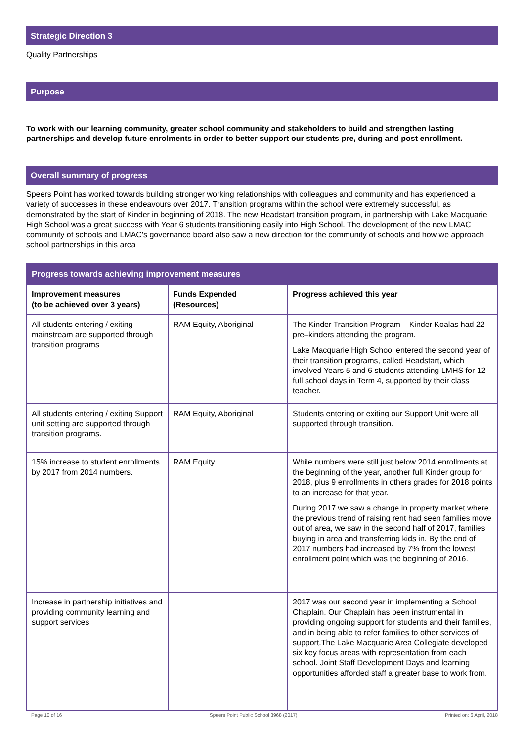Strategic Direction 3
Quality Partnerships
Purpose
To work with our learning community, greater school community and stakeholders to build and strengthen lasting partnerships and develop future enrolments in order to better support our students pre, during and post enrollment.
Overall summary of progress
Speers Point has worked towards building stronger working relationships with colleagues and community and has experienced a variety of successes in these endeavours over 2017. Transition programs within the school were extremely successful, as demonstrated by the start of Kinder in beginning of 2018. The new Headstart transition program, in partnership with Lake Macquarie High School was a great success with Year 6 students transitioning easily into High School. The development of the new LMAC community of schools and LMAC's governance board also saw a new direction for the community of schools and how we approach school partnerships in this area
| Progress towards achieving improvement measures | | |
| --- | --- | --- |
| Improvement measures (to be achieved over 3 years) | Funds Expended (Resources) | Progress achieved this year |
| All students entering / exiting mainstream are supported through transition programs | RAM Equity, Aboriginal | The Kinder Transition Program – Kinder Koalas had 22 pre–kinders attending the program. Lake Macquarie High School entered the second year of their transition programs, called Headstart, which involved Years 5 and 6 students attending LMHS for 12 full school days in Term 4, supported by their class teacher. |
| All students entering / exiting Support unit setting are supported through transition programs. | RAM Equity, Aboriginal | Students entering or exiting our Support Unit were all supported through transition. |
| 15% increase to student enrollments by 2017 from 2014 numbers. | RAM Equity | While numbers were still just below 2014 enrollments at the beginning of the year, another full Kinder group for 2018, plus 9 enrollments in others grades for 2018 points to an increase for that year. During 2017 we saw a change in property market where the previous trend of raising rent had seen families move out of area, we saw in the second half of 2017, families buying in area and transferring kids in. By the end of 2017 numbers had increased by 7% from the lowest enrollment point which was the beginning of 2016. |
| Increase in partnership initiatives and providing community learning and support services | | 2017 was our second year in implementing a School Chaplain. Our Chaplain has been instrumental in providing ongoing support for students and their families, and in being able to refer families to other services of support.The Lake Macquarie Area Collegiate developed six key focus areas with representation from each school. Joint Staff Development Days and learning opportunities afforded staff a greater base to work from. |
Page 10 of 16 Speers Point Public School 3968 (2017) Printed on: 6 April, 2018